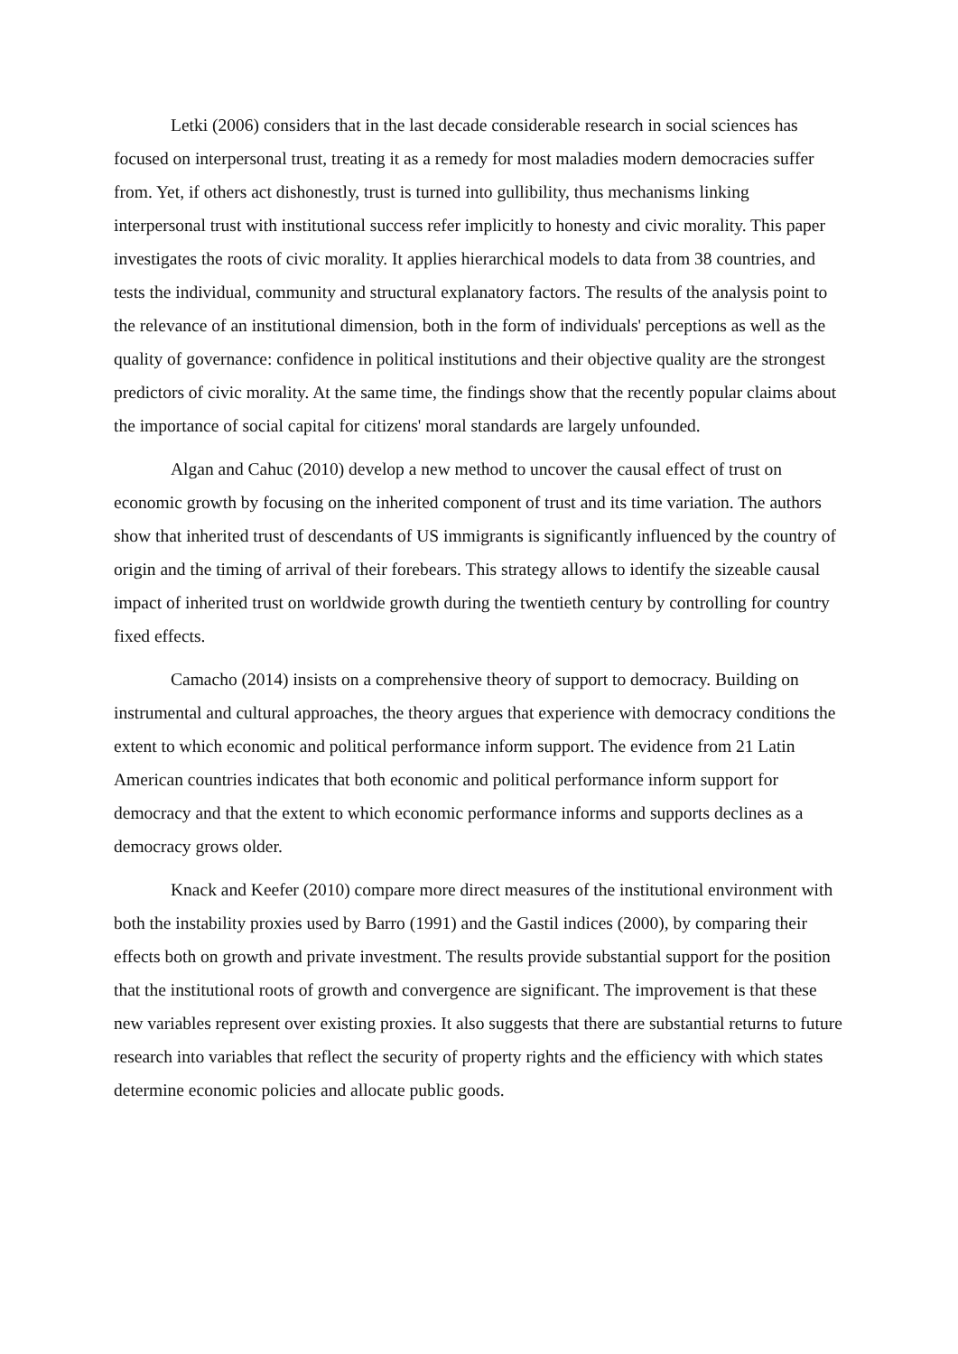Letki (2006) considers that in the last decade considerable research in social sciences has focused on interpersonal trust, treating it as a remedy for most maladies modern democracies suffer from. Yet, if others act dishonestly, trust is turned into gullibility, thus mechanisms linking interpersonal trust with institutional success refer implicitly to honesty and civic morality. This paper investigates the roots of civic morality. It applies hierarchical models to data from 38 countries, and tests the individual, community and structural explanatory factors. The results of the analysis point to the relevance of an institutional dimension, both in the form of individuals' perceptions as well as the quality of governance: confidence in political institutions and their objective quality are the strongest predictors of civic morality. At the same time, the findings show that the recently popular claims about the importance of social capital for citizens' moral standards are largely unfounded.
Algan and Cahuc (2010) develop a new method to uncover the causal effect of trust on economic growth by focusing on the inherited component of trust and its time variation. The authors show that inherited trust of descendants of US immigrants is significantly influenced by the country of origin and the timing of arrival of their forebears. This strategy allows to identify the sizeable causal impact of inherited trust on worldwide growth during the twentieth century by controlling for country fixed effects.
Camacho (2014) insists on a comprehensive theory of support to democracy. Building on instrumental and cultural approaches, the theory argues that experience with democracy conditions the extent to which economic and political performance inform support. The evidence from 21 Latin American countries indicates that both economic and political performance inform support for democracy and that the extent to which economic performance informs and supports declines as a democracy grows older.
Knack and Keefer (2010) compare more direct measures of the institutional environment with both the instability proxies used by Barro (1991) and the Gastil indices (2000), by comparing their effects both on growth and private investment. The results provide substantial support for the position that the institutional roots of growth and convergence are significant. The improvement is that these new variables represent over existing proxies. It also suggests that there are substantial returns to future research into variables that reflect the security of property rights and the efficiency with which states determine economic policies and allocate public goods.